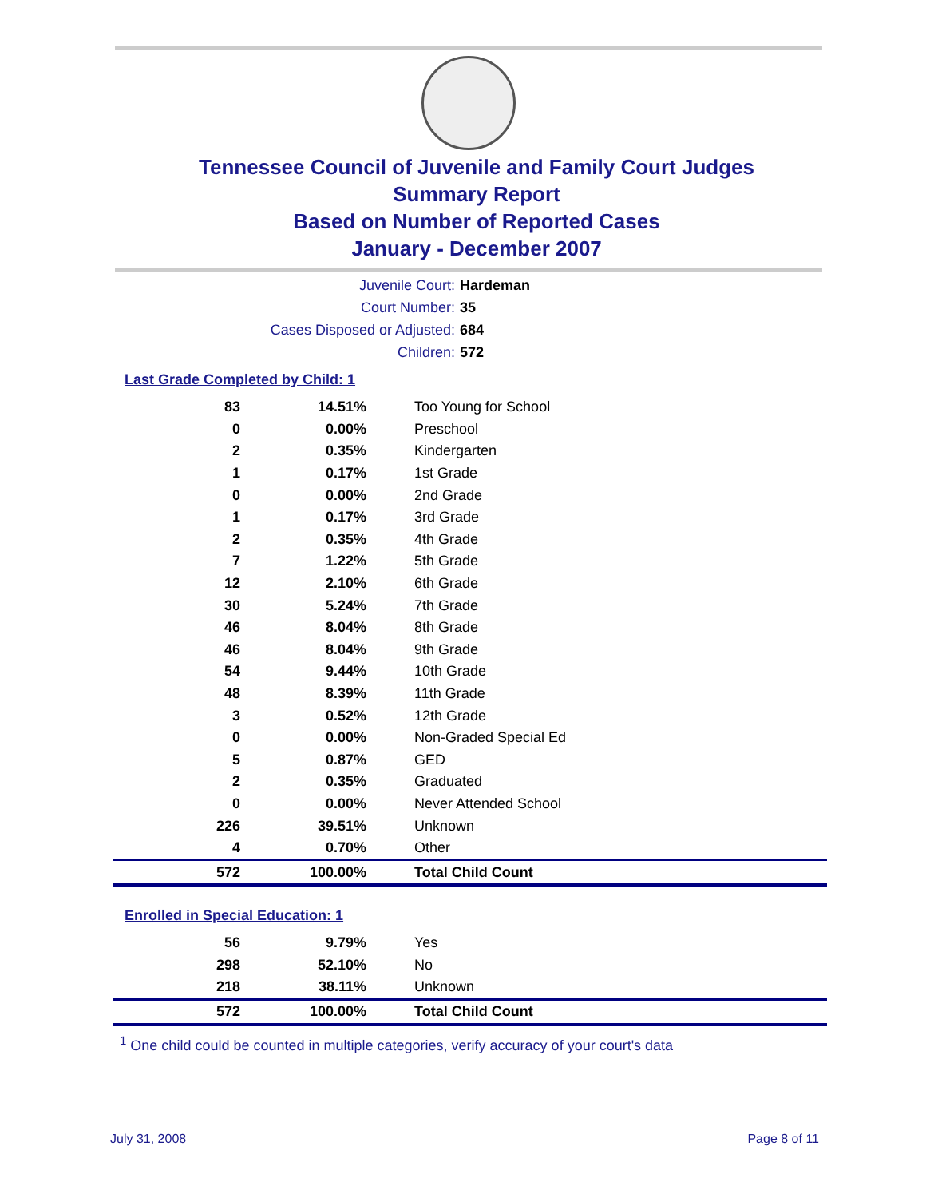Tennessee Council of Juvenile and Family Court Judges
Summary Report
Based on Number of Reported Cases
January - December 2007
Juvenile Court: Hardeman
Court Number: 35
Cases Disposed or Adjusted: 684
Children: 572
Last Grade Completed by Child: 1
| 83 | 14.51% | Too Young for School |
| 0 | 0.00% | Preschool |
| 2 | 0.35% | Kindergarten |
| 1 | 0.17% | 1st Grade |
| 0 | 0.00% | 2nd Grade |
| 1 | 0.17% | 3rd Grade |
| 2 | 0.35% | 4th Grade |
| 7 | 1.22% | 5th Grade |
| 12 | 2.10% | 6th Grade |
| 30 | 5.24% | 7th Grade |
| 46 | 8.04% | 8th Grade |
| 46 | 8.04% | 9th Grade |
| 54 | 9.44% | 10th Grade |
| 48 | 8.39% | 11th Grade |
| 3 | 0.52% | 12th Grade |
| 0 | 0.00% | Non-Graded Special Ed |
| 5 | 0.87% | GED |
| 2 | 0.35% | Graduated |
| 0 | 0.00% | Never Attended School |
| 226 | 39.51% | Unknown |
| 4 | 0.70% | Other |
| 572 | 100.00% | Total Child Count |
Enrolled in Special Education: 1
| 56 | 9.79% | Yes |
| 298 | 52.10% | No |
| 218 | 38.11% | Unknown |
| 572 | 100.00% | Total Child Count |
<sup>1</sup> One child could be counted in multiple categories, verify accuracy of your court's data
July 31, 2008 Page 8 of 11